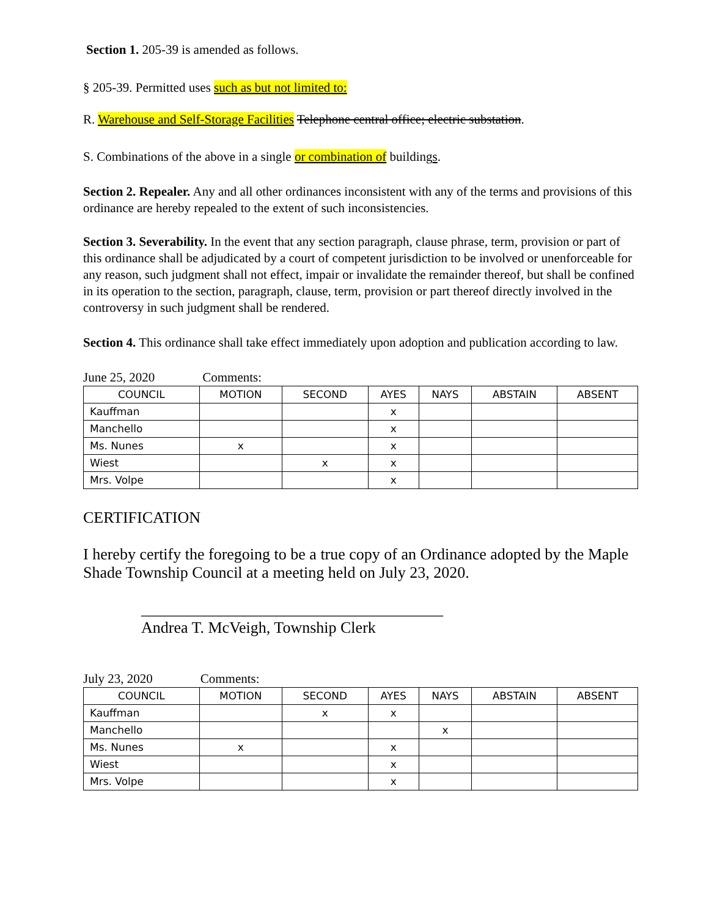Section 1. 205-39 is amended as follows.
§ 205-39. Permitted uses such as but not limited to:
R. Warehouse and Self-Storage Facilities Telephone central office; electric substation.
S. Combinations of the above in a single or combination of buildings.
Section 2. Repealer. Any and all other ordinances inconsistent with any of the terms and provisions of this ordinance are hereby repealed to the extent of such inconsistencies.
Section 3. Severability. In the event that any section paragraph, clause phrase, term, provision or part of this ordinance shall be adjudicated by a court of competent jurisdiction to be involved or unenforceable for any reason, such judgment shall not effect, impair or invalidate the remainder thereof, but shall be confined in its operation to the section, paragraph, clause, term, provision or part thereof directly involved in the controversy in such judgment shall be rendered.
Section 4. This ordinance shall take effect immediately upon adoption and publication according to law.
June 25, 2020 Comments:
| COUNCIL | MOTION | SECOND | AYES | NAYS | ABSTAIN | ABSENT |
| --- | --- | --- | --- | --- | --- | --- |
| Kauffman | | | x | | | |
| Manchello | | | x | | | |
| Ms. Nunes | x | | x | | | |
| Wiest | | x | x | | | |
| Mrs. Volpe | | | x | | | |
CERTIFICATION
I hereby certify the foregoing to be a true copy of an Ordinance adopted by the Maple Shade Township Council at a meeting held on July 23, 2020.
______________________________________
Andrea T. McVeigh, Township Clerk
July 23, 2020 Comments:
| COUNCIL | MOTION | SECOND | AYES | NAYS | ABSTAIN | ABSENT |
| --- | --- | --- | --- | --- | --- | --- |
| Kauffman | | x | x | | | |
| Manchello | | | | x | | |
| Ms. Nunes | x | | x | | | |
| Wiest | | | x | | | |
| Mrs. Volpe | | | x | | | |